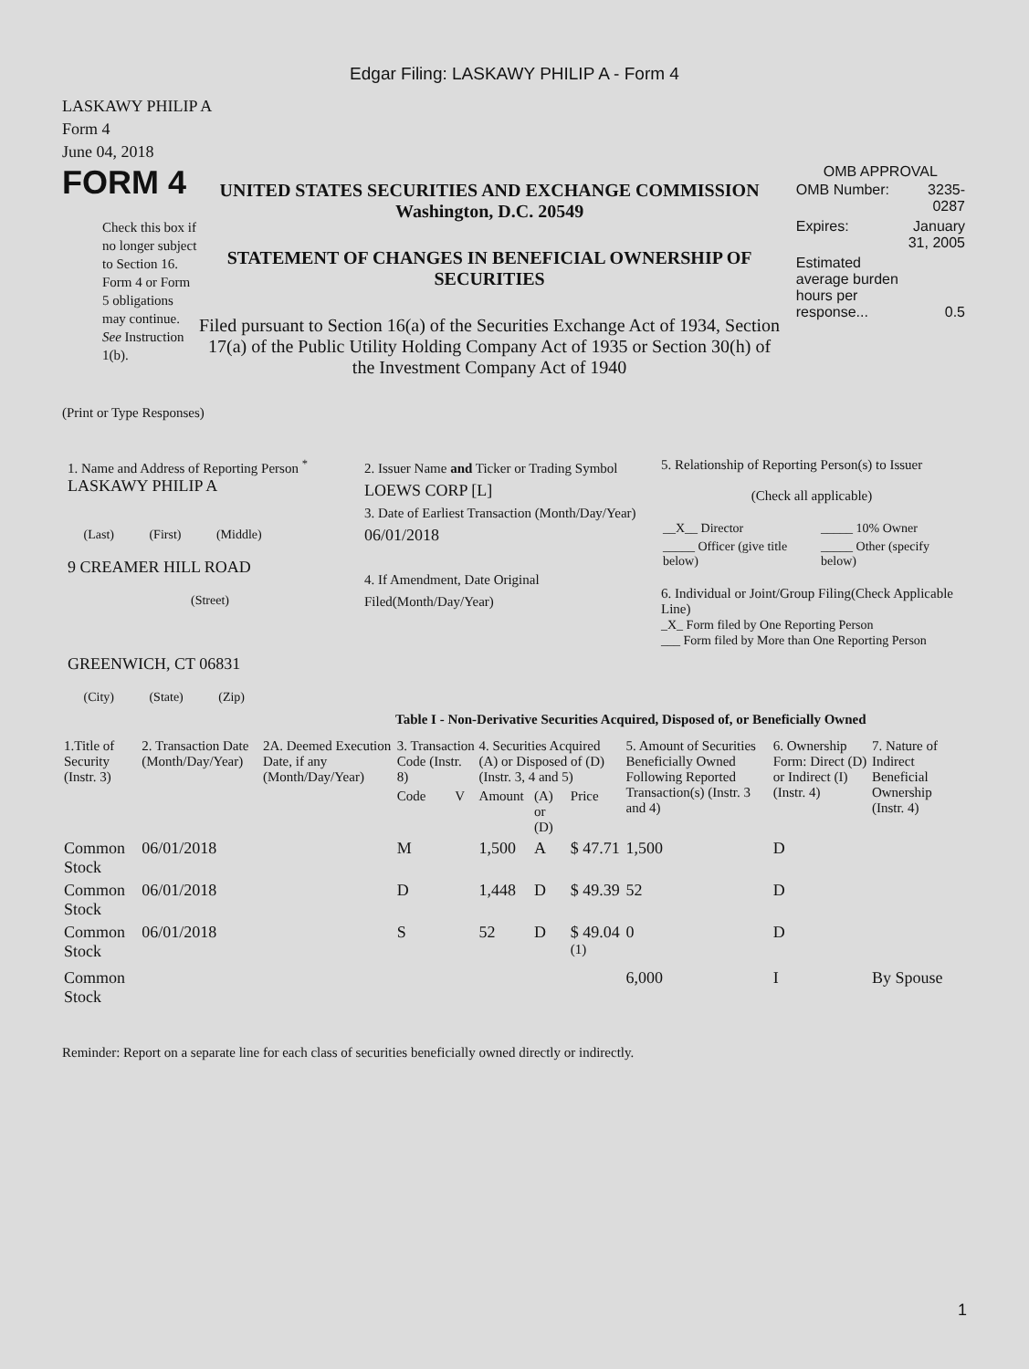Edgar Filing: LASKAWY PHILIP A - Form 4
LASKAWY PHILIP A
Form 4
June 04, 2018
FORM 4
Check this box if no longer subject to Section 16. Form 4 or Form 5 obligations may continue. See Instruction 1(b).
UNITED STATES SECURITIES AND EXCHANGE COMMISSION
Washington, D.C. 20549
STATEMENT OF CHANGES IN BENEFICIAL OWNERSHIP OF SECURITIES
Filed pursuant to Section 16(a) of the Securities Exchange Act of 1934, Section 17(a) of the Public Utility Holding Company Act of 1935 or Section 30(h) of the Investment Company Act of 1940
OMB APPROVAL
| OMB Number: | 3235-0287 |
| Expires: | January 31, 2005 |
| Estimated average burden hours per response... | 0.5 |
(Print or Type Responses)
1. Name and Address of Reporting Person <sup>*</sup>
LASKAWY PHILIP A
(Last) (First) (Middle)
9 CREAMER HILL ROAD
(Street)
GREENWICH, CT 06831
(City) (State) (Zip)
2. Issuer Name and Ticker or Trading Symbol
LOEWS CORP [L]
3. Date of Earliest Transaction (Month/Day/Year)
06/01/2018
4. If Amendment, Date Original Filed(Month/Day/Year)
5. Relationship of Reporting Person(s) to Issuer
(Check all applicable)
| __X__ Director | _____ 10% Owner |
| _____ Officer (give title below) | _____ Other (specify below) |
6. Individual or Joint/Group Filing(Check Applicable Line)
_X_ Form filed by One Reporting Person
___ Form filed by More than One Reporting Person
Table I - Non-Derivative Securities Acquired, Disposed of, or Beneficially Owned
| 1.Title of Security (Instr. 3) | 2. Transaction Date (Month/Day/Year) | 2A. Deemed Execution Date, if any (Month/Day/Year) | 3. Transaction Code (Instr. 8) | | 4. Securities Acquired (A) or Disposed of (D) (Instr. 3, 4 and 5) | | | 5. Amount of Securities Beneficially Owned Following Reported Transaction(s) (Instr. 3 and 4) | 6. Ownership Form: Direct (D) or Indirect (I) (Instr. 4) | 7. Nature of Indirect Beneficial Ownership (Instr. 4) |
| --- | --- | --- | --- | --- | --- | --- | --- | --- | --- | --- |
| | | | Code | V | Amount | (A) or (D) | Price | | | |
| Common Stock | 06/01/2018 | | M | | 1,500 | A | $ 47.71 | 1,500 | D | |
| Common Stock | 06/01/2018 | | D | | 1,448 | D | $ 49.39 | 52 | D | |
| Common Stock | 06/01/2018 | | S | | 52 | D | $ 49.04 <sup>(1)</sup> | 0 | D | |
| Common Stock | | | | | | | | 6,000 | I | By Spouse |
Reminder: Report on a separate line for each class of securities beneficially owned directly or indirectly.
1